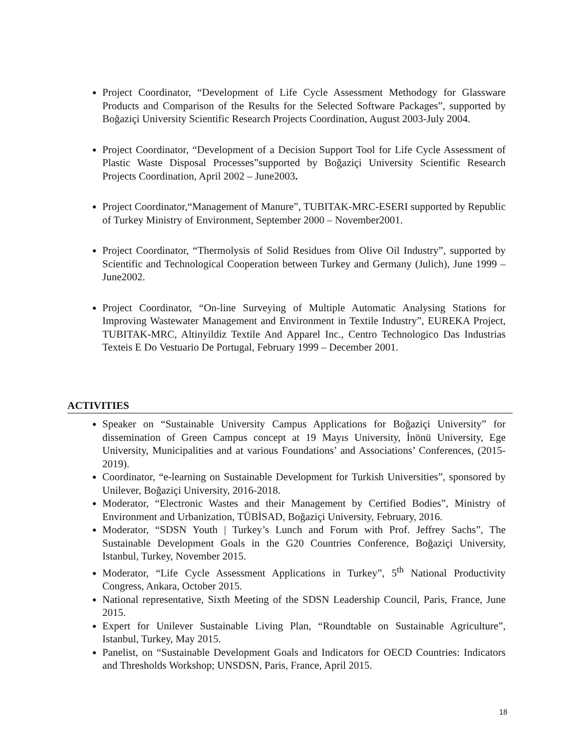Project Coordinator, “Development of Life Cycle Assessment Methodogy for Glassware Products and Comparison of the Results for the Selected Software Packages”, supported by Boğaziçi University Scientific Research Projects Coordination, August 2003-July 2004.
Project Coordinator, “Development of a Decision Support Tool for Life Cycle Assessment of Plastic Waste Disposal Processes”supported by Boğaziçi University Scientific Research Projects Coordination, April 2002 – June2003.
Project Coordinator,“Management of Manure”, TUBITAK-MRC-ESERI supported by Republic of Turkey Ministry of Environment, September 2000 – November2001.
Project Coordinator, “Thermolysis of Solid Residues from Olive Oil Industry”, supported by Scientific and Technological Cooperation between Turkey and Germany (Julich), June 1999 –June2002.
Project Coordinator, “On-line Surveying of Multiple Automatic Analysing Stations for Improving Wastewater Management and Environment in Textile Industry”, EUREKA Project, TUBITAK-MRC, Altinyildiz Textile And Apparel Inc., Centro Technologico Das Industrias Texteis E Do Vestuario De Portugal, February 1999 – December 2001.
ACTIVITIES
Speaker on “Sustainable University Campus Applications for Boğaziçi University” for dissemination of Green Campus concept at 19 Mayıs University, İnönü University, Ege University, Municipalities and at various Foundations’ and Associations’ Conferences, (2015-2019).
Coordinator, “e-learning on Sustainable Development for Turkish Universities”, sponsored by Unilever, Boğaziçi University, 2016-2018.
Moderator, “Electronic Wastes and their Management by Certified Bodies”, Ministry of Environment and Urbanization, TÜBİSAD, Boğaziçi University, February, 2016.
Moderator, “SDSN Youth | Turkey’s Lunch and Forum with Prof. Jeffrey Sachs”, The Sustainable Development Goals in the G20 Countries Conference, Boğaziçi University, Istanbul, Turkey, November 2015.
Moderator, “Life Cycle Assessment Applications in Turkey”, 5<sup>th</sup> National Productivity Congress, Ankara, October 2015.
National representative, Sixth Meeting of the SDSN Leadership Council, Paris, France, June 2015.
Expert for Unilever Sustainable Living Plan, “Roundtable on Sustainable Agriculture”, Istanbul, Turkey, May 2015.
Panelist, on “Sustainable Development Goals and Indicators for OECD Countries: Indicators and Thresholds Workshop; UNSDSN, Paris, France, April 2015.
18